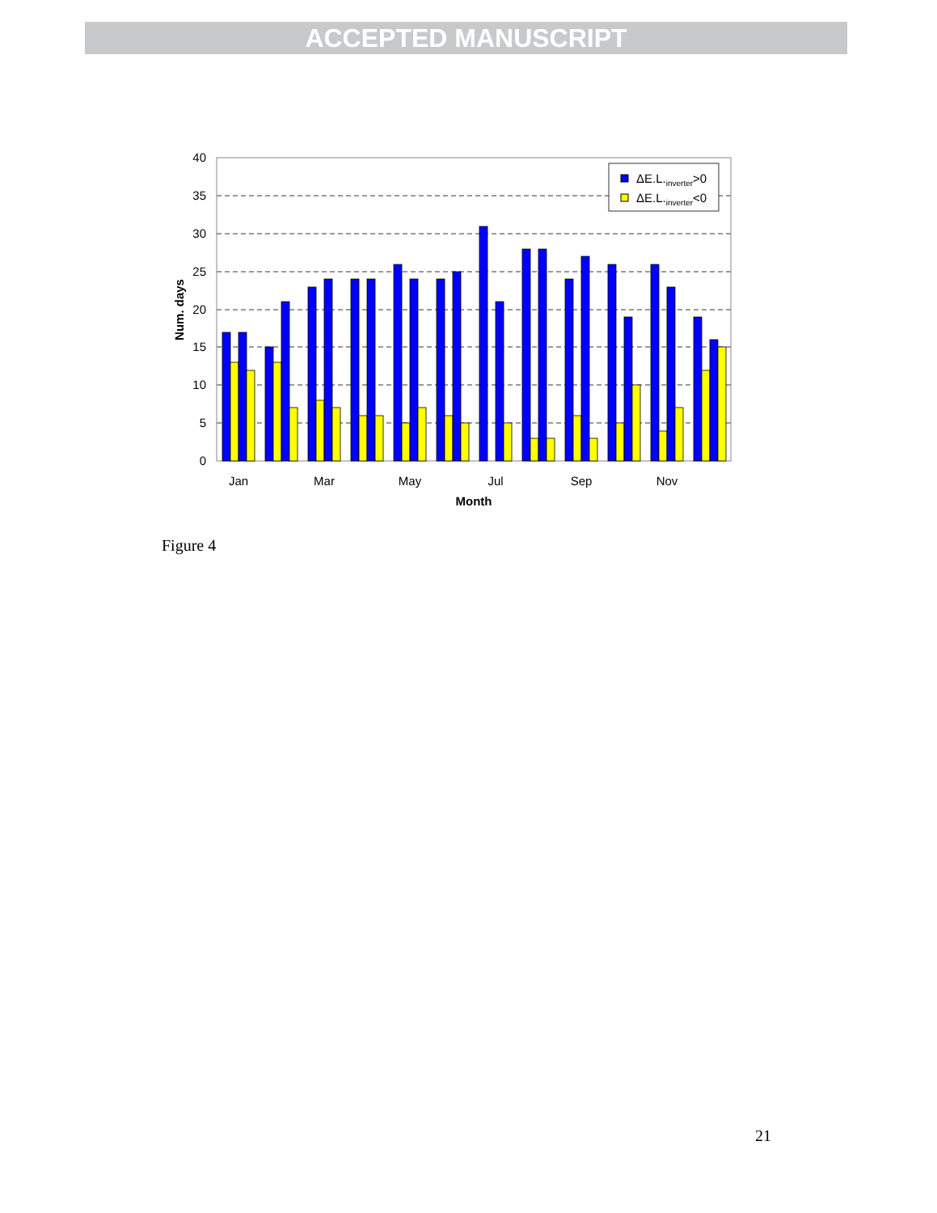ACCEPTED MANUSCRIPT
40
35
30
25
20
15
10
5
0
Jan
Mar
May
Jul
Sep
Nov
Month
Num. days
ΔE.L.inverter>0
ΔE.L.inverter<0
Figure 4
21